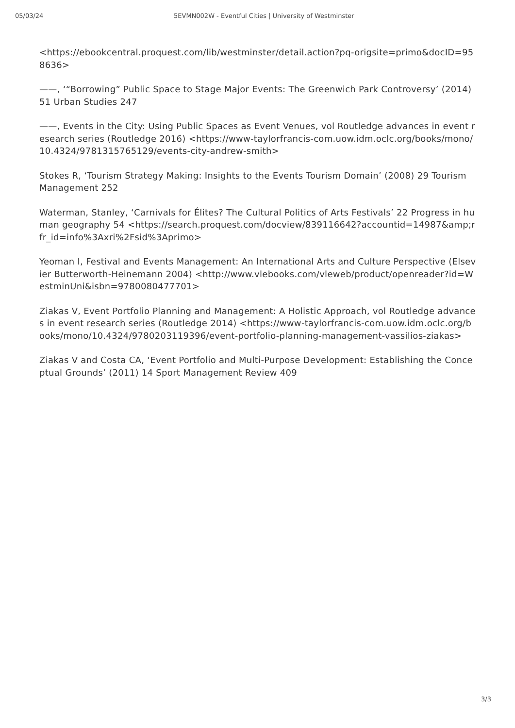05/03/24 5EVMN002W - Eventful Cities | University of Westminster
<https://ebookcentral.proquest.com/lib/westminster/detail.action?pq-origsite=primo&docID=958636>
——, ‘“Borrowing” Public Space to Stage Major Events: The Greenwich Park Controversy’ (2014) 51 Urban Studies 247
——, Events in the City: Using Public Spaces as Event Venues, vol Routledge advances in event research series (Routledge 2016) <https://www-taylorfrancis-com.uow.idm.oclc.org/books/mono/10.4324/9781315765129/events-city-andrew-smith>
Stokes R, ‘Tourism Strategy Making: Insights to the Events Tourism Domain’ (2008) 29 Tourism Management 252
Waterman, Stanley, ‘Carnivals for Élites? The Cultural Politics of Arts Festivals’ 22 Progress in human geography 54 <https://search.proquest.com/docview/839116642?accountid=14987&amp;rfr_id=info%3Axri%2Fsid%3Aprimo>
Yeoman I, Festival and Events Management: An International Arts and Culture Perspective (Elsevier Butterworth-Heinemann 2004) <http://www.vlebooks.com/vleweb/product/openreader?id=WestminUni&isbn=9780080477701>
Ziakas V, Event Portfolio Planning and Management: A Holistic Approach, vol Routledge advances in event research series (Routledge 2014) <https://www-taylorfrancis-com.uow.idm.oclc.org/books/mono/10.4324/9780203119396/event-portfolio-planning-management-vassilios-ziakas>
Ziakas V and Costa CA, ‘Event Portfolio and Multi-Purpose Development: Establishing the Conceptual Grounds’ (2011) 14 Sport Management Review 409
3/3